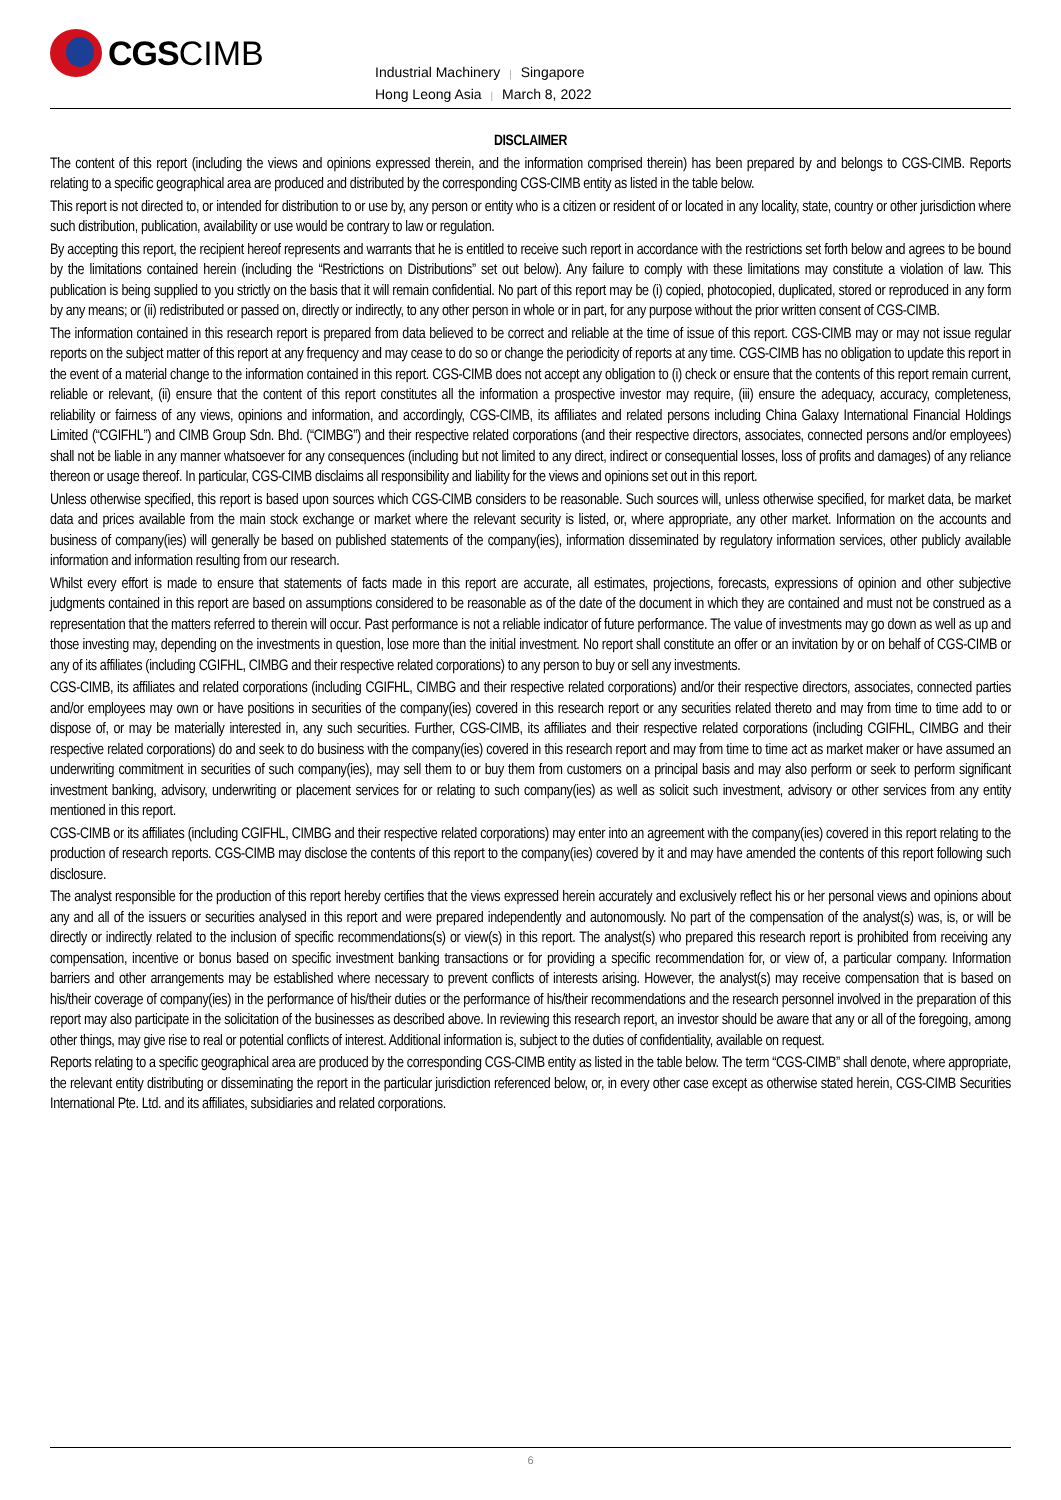CGS CIMB
Industrial Machinery | Singapore
Hong Leong Asia | March 8, 2022
DISCLAIMER
The content of this report (including the views and opinions expressed therein, and the information comprised therein) has been prepared by and belongs to CGS-CIMB. Reports relating to a specific geographical area are produced and distributed by the corresponding CGS-CIMB entity as listed in the table below.
This report is not directed to, or intended for distribution to or use by, any person or entity who is a citizen or resident of or located in any locality, state, country or other jurisdiction where such distribution, publication, availability or use would be contrary to law or regulation.
By accepting this report, the recipient hereof represents and warrants that he is entitled to receive such report in accordance with the restrictions set forth below and agrees to be bound by the limitations contained herein (including the “Restrictions on Distributions” set out below). Any failure to comply with these limitations may constitute a violation of law. This publication is being supplied to you strictly on the basis that it will remain confidential. No part of this report may be (i) copied, photocopied, duplicated, stored or reproduced in any form by any means; or (ii) redistributed or passed on, directly or indirectly, to any other person in whole or in part, for any purpose without the prior written consent of CGS-CIMB.
The information contained in this research report is prepared from data believed to be correct and reliable at the time of issue of this report. CGS-CIMB may or may not issue regular reports on the subject matter of this report at any frequency and may cease to do so or change the periodicity of reports at any time. CGS-CIMB has no obligation to update this report in the event of a material change to the information contained in this report. CGS-CIMB does not accept any obligation to (i) check or ensure that the contents of this report remain current, reliable or relevant, (ii) ensure that the content of this report constitutes all the information a prospective investor may require, (iii) ensure the adequacy, accuracy, completeness, reliability or fairness of any views, opinions and information, and accordingly, CGS-CIMB, its affiliates and related persons including China Galaxy International Financial Holdings Limited (“CGIFHL”) and CIMB Group Sdn. Bhd. (“CIMBG”) and their respective related corporations (and their respective directors, associates, connected persons and/or employees) shall not be liable in any manner whatsoever for any consequences (including but not limited to any direct, indirect or consequential losses, loss of profits and damages) of any reliance thereon or usage thereof. In particular, CGS-CIMB disclaims all responsibility and liability for the views and opinions set out in this report.
Unless otherwise specified, this report is based upon sources which CGS-CIMB considers to be reasonable. Such sources will, unless otherwise specified, for market data, be market data and prices available from the main stock exchange or market where the relevant security is listed, or, where appropriate, any other market. Information on the accounts and business of company(ies) will generally be based on published statements of the company(ies), information disseminated by regulatory information services, other publicly available information and information resulting from our research.
Whilst every effort is made to ensure that statements of facts made in this report are accurate, all estimates, projections, forecasts, expressions of opinion and other subjective judgments contained in this report are based on assumptions considered to be reasonable as of the date of the document in which they are contained and must not be construed as a representation that the matters referred to therein will occur. Past performance is not a reliable indicator of future performance. The value of investments may go down as well as up and those investing may, depending on the investments in question, lose more than the initial investment. No report shall constitute an offer or an invitation by or on behalf of CGS-CIMB or any of its affiliates (including CGIFHL, CIMBG and their respective related corporations) to any person to buy or sell any investments.
CGS-CIMB, its affiliates and related corporations (including CGIFHL, CIMBG and their respective related corporations) and/or their respective directors, associates, connected parties and/or employees may own or have positions in securities of the company(ies) covered in this research report or any securities related thereto and may from time to time add to or dispose of, or may be materially interested in, any such securities. Further, CGS-CIMB, its affiliates and their respective related corporations (including CGIFHL, CIMBG and their respective related corporations) do and seek to do business with the company(ies) covered in this research report and may from time to time act as market maker or have assumed an underwriting commitment in securities of such company(ies), may sell them to or buy them from customers on a principal basis and may also perform or seek to perform significant investment banking, advisory, underwriting or placement services for or relating to such company(ies) as well as solicit such investment, advisory or other services from any entity mentioned in this report.
CGS-CIMB or its affiliates (including CGIFHL, CIMBG and their respective related corporations) may enter into an agreement with the company(ies) covered in this report relating to the production of research reports. CGS-CIMB may disclose the contents of this report to the company(ies) covered by it and may have amended the contents of this report following such disclosure.
The analyst responsible for the production of this report hereby certifies that the views expressed herein accurately and exclusively reflect his or her personal views and opinions about any and all of the issuers or securities analysed in this report and were prepared independently and autonomously. No part of the compensation of the analyst(s) was, is, or will be directly or indirectly related to the inclusion of specific recommendations(s) or view(s) in this report. The analyst(s) who prepared this research report is prohibited from receiving any compensation, incentive or bonus based on specific investment banking transactions or for providing a specific recommendation for, or view of, a particular company. Information barriers and other arrangements may be established where necessary to prevent conflicts of interests arising. However, the analyst(s) may receive compensation that is based on his/their coverage of company(ies) in the performance of his/their duties or the performance of his/their recommendations and the research personnel involved in the preparation of this report may also participate in the solicitation of the businesses as described above. In reviewing this research report, an investor should be aware that any or all of the foregoing, among other things, may give rise to real or potential conflicts of interest. Additional information is, subject to the duties of confidentiality, available on request.
Reports relating to a specific geographical area are produced by the corresponding CGS-CIMB entity as listed in the table below. The term “CGS-CIMB” shall denote, where appropriate, the relevant entity distributing or disseminating the report in the particular jurisdiction referenced below, or, in every other case except as otherwise stated herein, CGS-CIMB Securities International Pte. Ltd. and its affiliates, subsidiaries and related corporations.
6